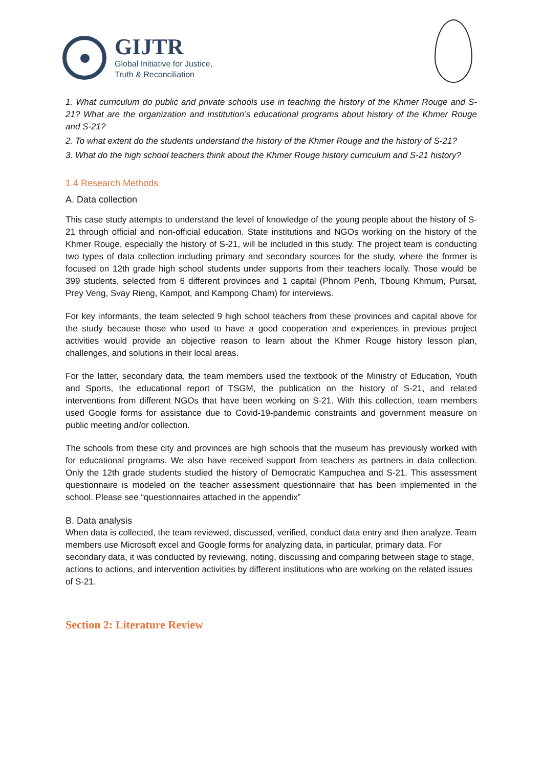GIJTR
Global Initiative for Justice,
Truth & Reconciliation
1. What curriculum do public and private schools use in teaching the history of the Khmer Rouge and S-21? What are the organization and institution’s educational programs about history of the Khmer Rouge and S-21?
2. To what extent do the students understand the history of the Khmer Rouge and the history of S-21?
3. What do the high school teachers think about the Khmer Rouge history curriculum and S-21 history?
1.4 Research Methods
A. Data collection
This case study attempts to understand the level of knowledge of the young people about the history of S-21 through official and non-official education. State institutions and NGOs working on the history of the Khmer Rouge, especially the history of S-21, will be included in this study. The project team is conducting two types of data collection including primary and secondary sources for the study, where the former is focused on 12th grade high school students under supports from their teachers locally. Those would be 399 students, selected from 6 different provinces and 1 capital (Phnom Penh, Tboung Khmum, Pursat, Prey Veng, Svay Rieng, Kampot, and Kampong Cham) for interviews.
For key informants, the team selected 9 high school teachers from these provinces and capital above for the study because those who used to have a good cooperation and experiences in previous project activities would provide an objective reason to learn about the Khmer Rouge history lesson plan, challenges, and solutions in their local areas.
For the latter, secondary data, the team members used the textbook of the Ministry of Education, Youth and Sports, the educational report of TSGM, the publication on the history of S-21, and related interventions from different NGOs that have been working on S-21. With this collection, team members used Google forms for assistance due to Covid-19-pandemic constraints and government measure on public meeting and/or collection.
The schools from these city and provinces are high schools that the museum has previously worked with for educational programs. We also have received support from teachers as partners in data collection. Only the 12th grade students studied the history of Democratic Kampuchea and S-21. This assessment questionnaire is modeled on the teacher assessment questionnaire that has been implemented in the school. Please see “questionnaires attached in the appendix”
B. Data analysis
When data is collected, the team reviewed, discussed, verified, conduct data entry and then analyze. Team members use Microsoft excel and Google forms for analyzing data, in particular, primary data. For secondary data, it was conducted by reviewing, noting, discussing and comparing between stage to stage, actions to actions, and intervention activities by different institutions who are working on the related issues of S-21.
Section 2: Literature Review